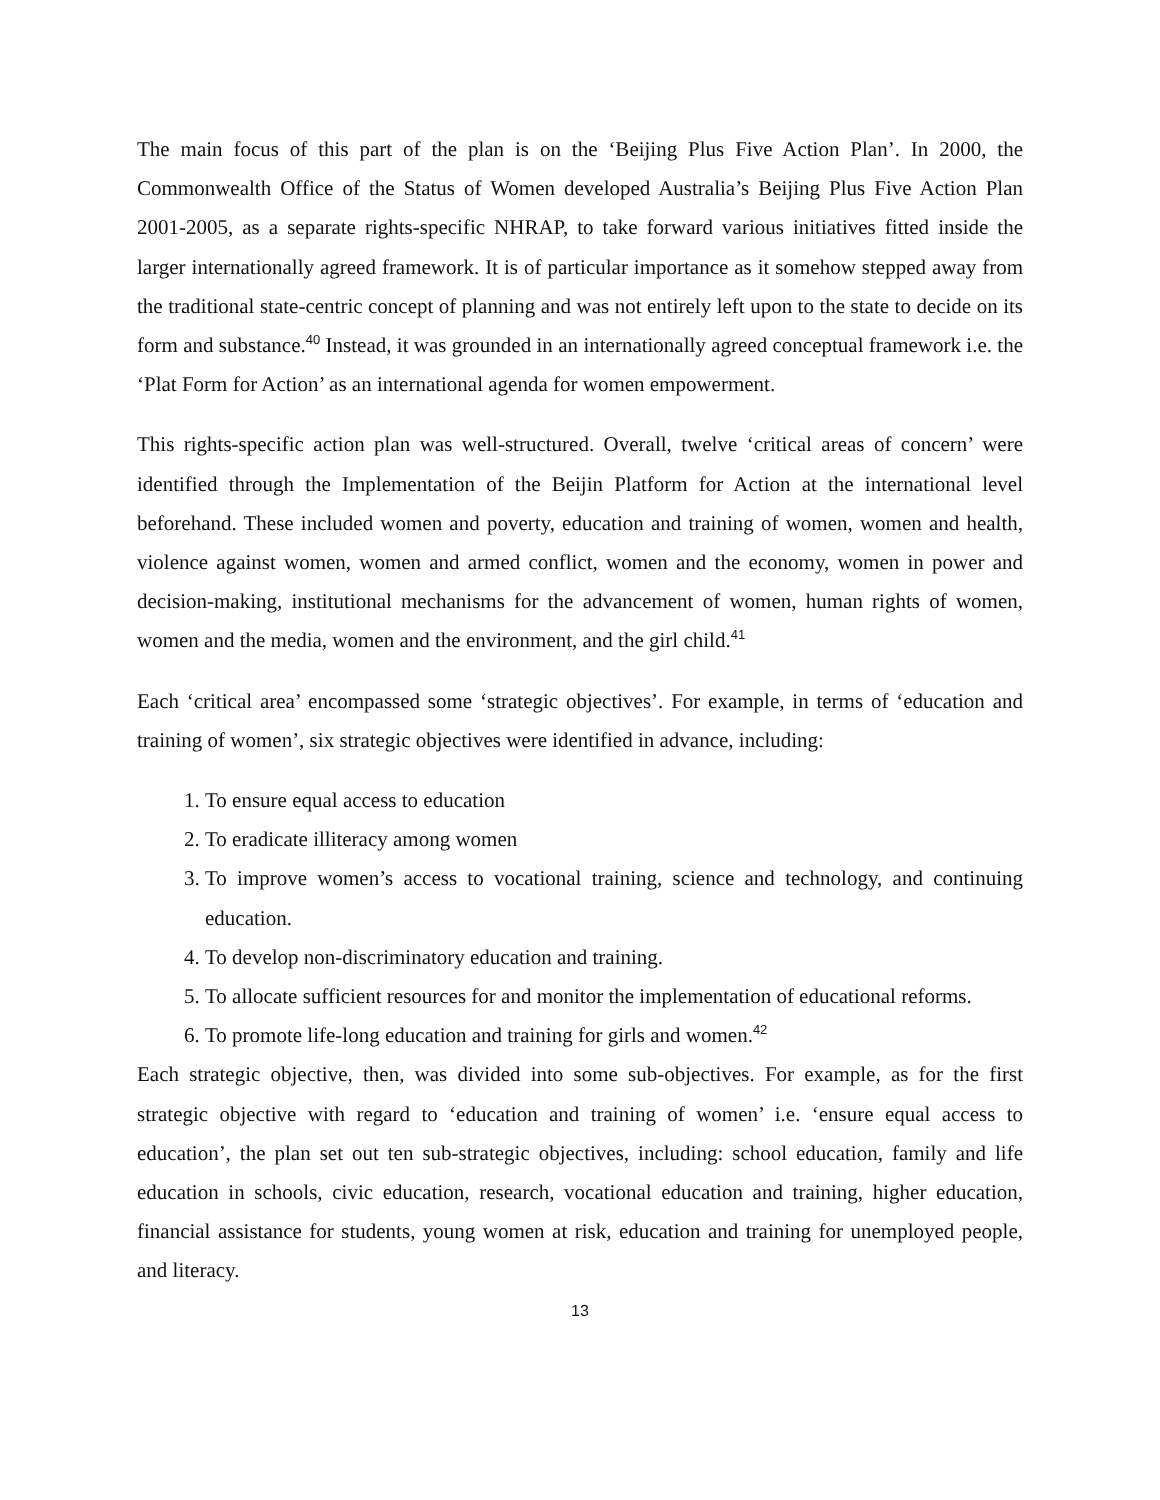The main focus of this part of the plan is on the ‘Beijing Plus Five Action Plan’. In 2000, the Commonwealth Office of the Status of Women developed Australia’s Beijing Plus Five Action Plan 2001-2005, as a separate rights-specific NHRAP, to take forward various initiatives fitted inside the larger internationally agreed framework. It is of particular importance as it somehow stepped away from the traditional state-centric concept of planning and was not entirely left upon to the state to decide on its form and substance.<sup>40</sup> Instead, it was grounded in an internationally agreed conceptual framework i.e. the ‘Plat Form for Action’ as an international agenda for women empowerment.
This rights-specific action plan was well-structured. Overall, twelve ‘critical areas of concern’ were identified through the Implementation of the Beijin Platform for Action at the international level beforehand. These included women and poverty, education and training of women, women and health, violence against women, women and armed conflict, women and the economy, women in power and decision-making, institutional mechanisms for the advancement of women, human rights of women, women and the media, women and the environment, and the girl child.<sup>41</sup>
Each ‘critical area’ encompassed some ‘strategic objectives’. For example, in terms of ‘education and training of women’, six strategic objectives were identified in advance, including:
1. To ensure equal access to education
2. To eradicate illiteracy among women
3. To improve women’s access to vocational training, science and technology, and continuing education.
4. To develop non-discriminatory education and training.
5. To allocate sufficient resources for and monitor the implementation of educational reforms.
6. To promote life-long education and training for girls and women.<sup>42</sup>
Each strategic objective, then, was divided into some sub-objectives. For example, as for the first strategic objective with regard to ‘education and training of women’ i.e. ‘ensure equal access to education’, the plan set out ten sub-strategic objectives, including: school education, family and life education in schools, civic education, research, vocational education and training, higher education, financial assistance for students, young women at risk, education and training for unemployed people, and literacy.
13